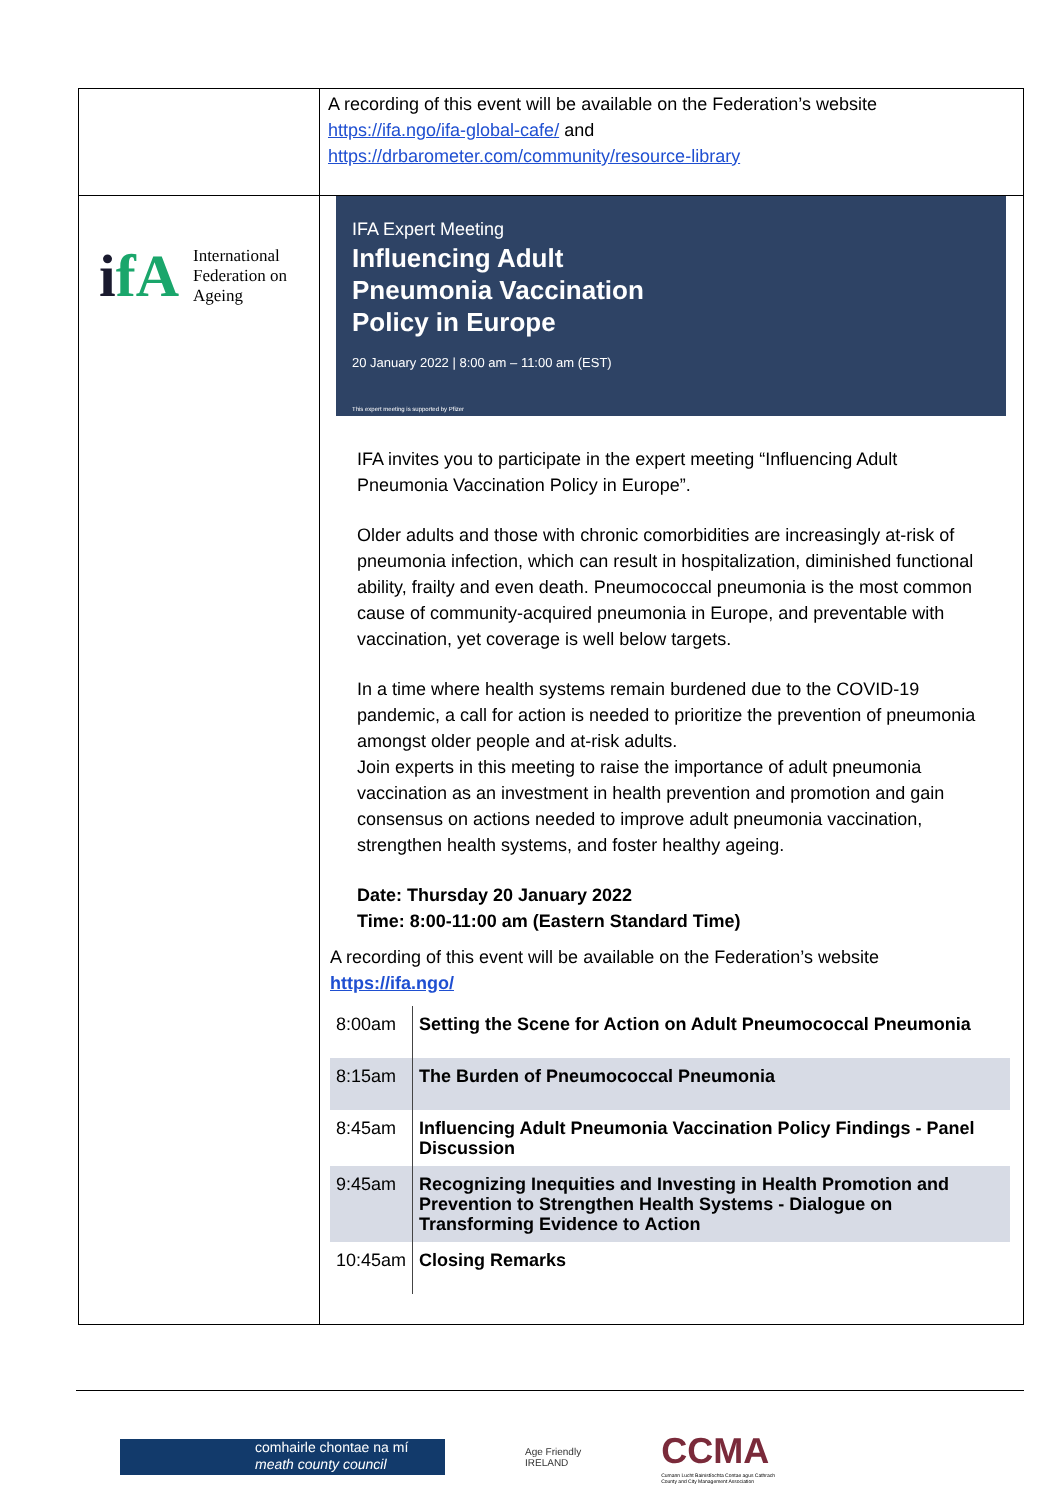| | A recording of this event will be available on the Federation’s website https://ifa.ngo/ifa-global-cafe/ and https://drbarometer.com/community/resource-library |
| i fA International Federation on Ageing | IFA Expert Meeting Influencing Adult Pneumonia Vaccination Policy in Europe 20 January 2022 / 8:00 am – 11:00 am (EST) This expert meeting is supported by Pfizer IFA invites you to participate in the expert meeting “Influencing Adult Pneumonia Vaccination Policy in Europe”. Older adults and those with chronic comorbidities are increasingly at-risk of pneumonia infection, which can result in hospitalization, diminished functional ability, frailty and even death. Pneumococcal pneumonia is the most common cause of community-acquired pneumonia in Europe, and preventable with vaccination, yet coverage is well below targets. In a time where health systems remain burdened due to the COVID-19 pandemic, a call for action is needed to prioritize the prevention of pneumonia amongst older people and at-risk adults. Join experts in this meeting to raise the importance of adult pneumonia vaccination as an investment in health prevention and promotion and gain consensus on actions needed to improve adult pneumonia vaccination, strengthen health systems, and foster healthy ageing. Date: Thursday 20 January 2022 Time: 8:00-11:00 am (Eastern Standard Time) A recording of this event will be available on the Federation’s website https://ifa.ngo/ / 8:00am / Setting the Scene for Action on Adult Pneumococcal Pneumonia / / 8:15am / The Burden of Pneumococcal Pneumonia / / 8:45am / Influencing Adult Pneumonia Vaccination Policy Findings - Panel Discussion / / 9:45am / Recognizing Inequities and Investing in Health Promotion and Prevention to Strengthen Health Systems - Dialogue on Transforming Evidence to Action / / 10:45am / Closing Remarks / |
comhairle chontae na mí
meath county council
Age Friendly
IRELAND
CCMA
Cumann Lucht Bainistíochta Contae agus Cathrach
County and City Management Association